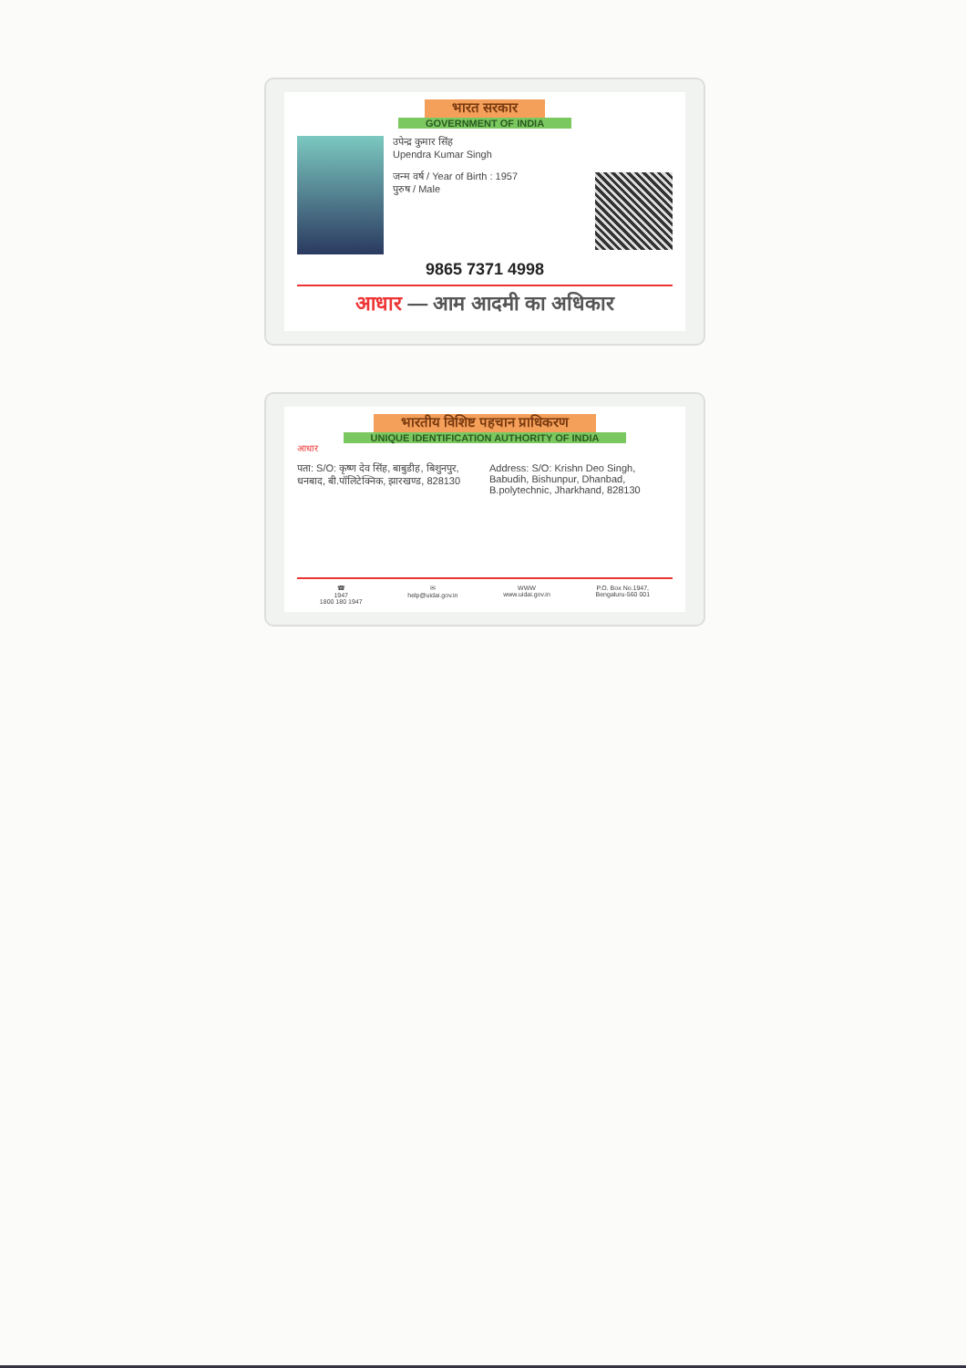भारत सरकार
GOVERNMENT OF INDIA
उपेन्द्र कुमार सिंह
Upendra Kumar Singh
जन्म वर्ष / Year of Birth : 1957
पुरुष / Male
9865 7371 4998
आधार — आम आदमी का अधिकार
भारतीय विशिष्ट पहचान प्राधिकरण
UNIQUE IDENTIFICATION AUTHORITY OF INDIA
आधार
पता: S/O: कृष्ण देव सिंह, बाबुडीह, बिशुनपुर, धनबाद, बी.पॉलिटेक्निक, झारखण्ड, 828130
Address: S/O: Krishn Deo Singh, Babudih, Bishunpur, Dhanbad, B.polytechnic, Jharkhand, 828130
☎
1947
1800 180 1947 ✉
help@uidai.gov.in WWW
www.uidai.gov.in P.O. Box No.1947,
Bengaluru-560 001